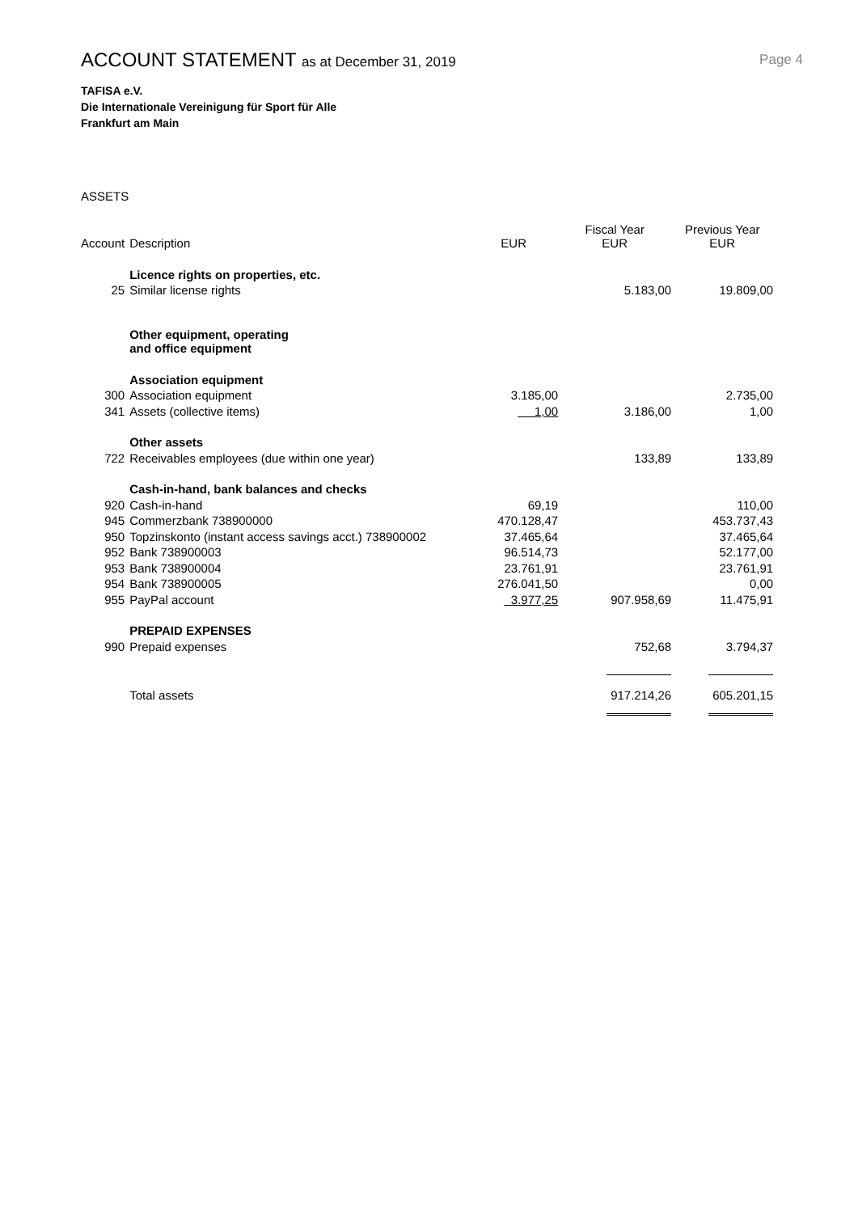ACCOUNT STATEMENT as at December 31, 2019
Page 4
TAFISA e.V.
Die Internationale Vereinigung für Sport für Alle
Frankfurt am Main
ASSETS
| Account | Description | EUR | Fiscal Year EUR | Previous Year EUR |
| --- | --- | --- | --- | --- |
| | Licence rights on properties, etc. | | | |
| 25 | Similar license rights | | 5.183,00 | 19.809,00 |
| | Other equipment, operating and office equipment | | | |
| | Association equipment | | | |
| 300 | Association equipment | 3.185,00 | | 2.735,00 |
| 341 | Assets (collective items) | 1,00 | 3.186,00 | 1,00 |
| | Other assets | | | |
| 722 | Receivables employees (due within one year) | | 133,89 | 133,89 |
| | Cash-in-hand, bank balances and checks | | | |
| 920 | Cash-in-hand | 69,19 | | 110,00 |
| 945 | Commerzbank 738900000 | 470.128,47 | | 453.737,43 |
| 950 | Topzinskonto (instant access savings acct.) 738900002 | 37.465,64 | | 37.465,64 |
| 952 | Bank 738900003 | 96.514,73 | | 52.177,00 |
| 953 | Bank 738900004 | 23.761,91 | | 23.761,91 |
| 954 | Bank 738900005 | 276.041,50 | | 0,00 |
| 955 | PayPal account | 3.977,25 | 907.958,69 | 11.475,91 |
| | PREPAID EXPENSES | | | |
| 990 | Prepaid expenses | | 752,68 | 3.794,37 |
| | Total assets | | 917.214,26 | 605.201,15 |